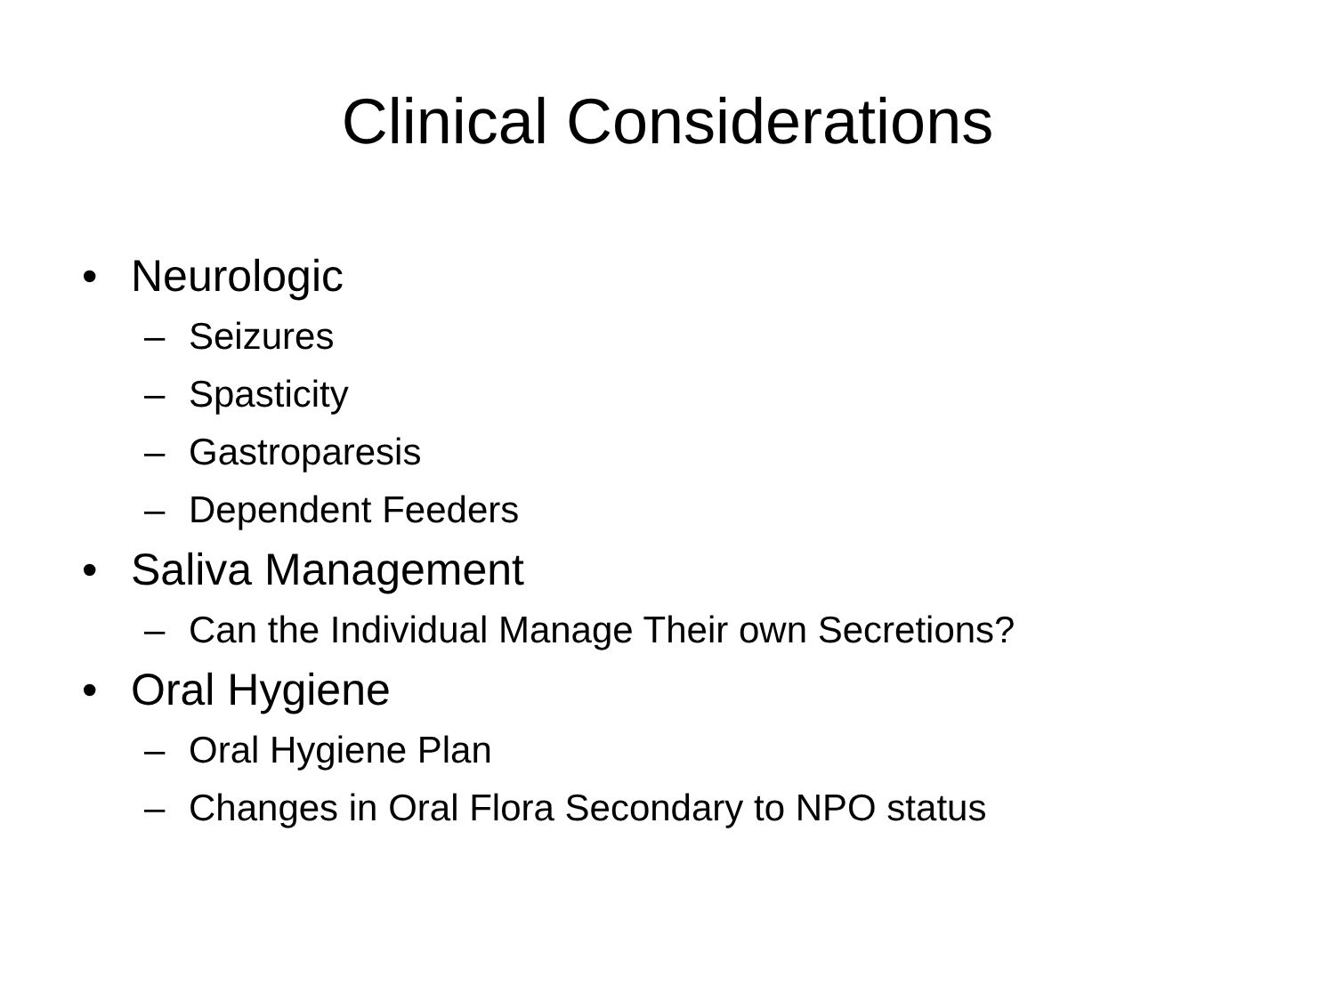Clinical Considerations
• Neurologic
– Seizures
– Spasticity
– Gastroparesis
– Dependent Feeders
• Saliva Management
– Can the Individual Manage Their own Secretions?
• Oral Hygiene
– Oral Hygiene Plan
– Changes in Oral Flora Secondary to NPO status